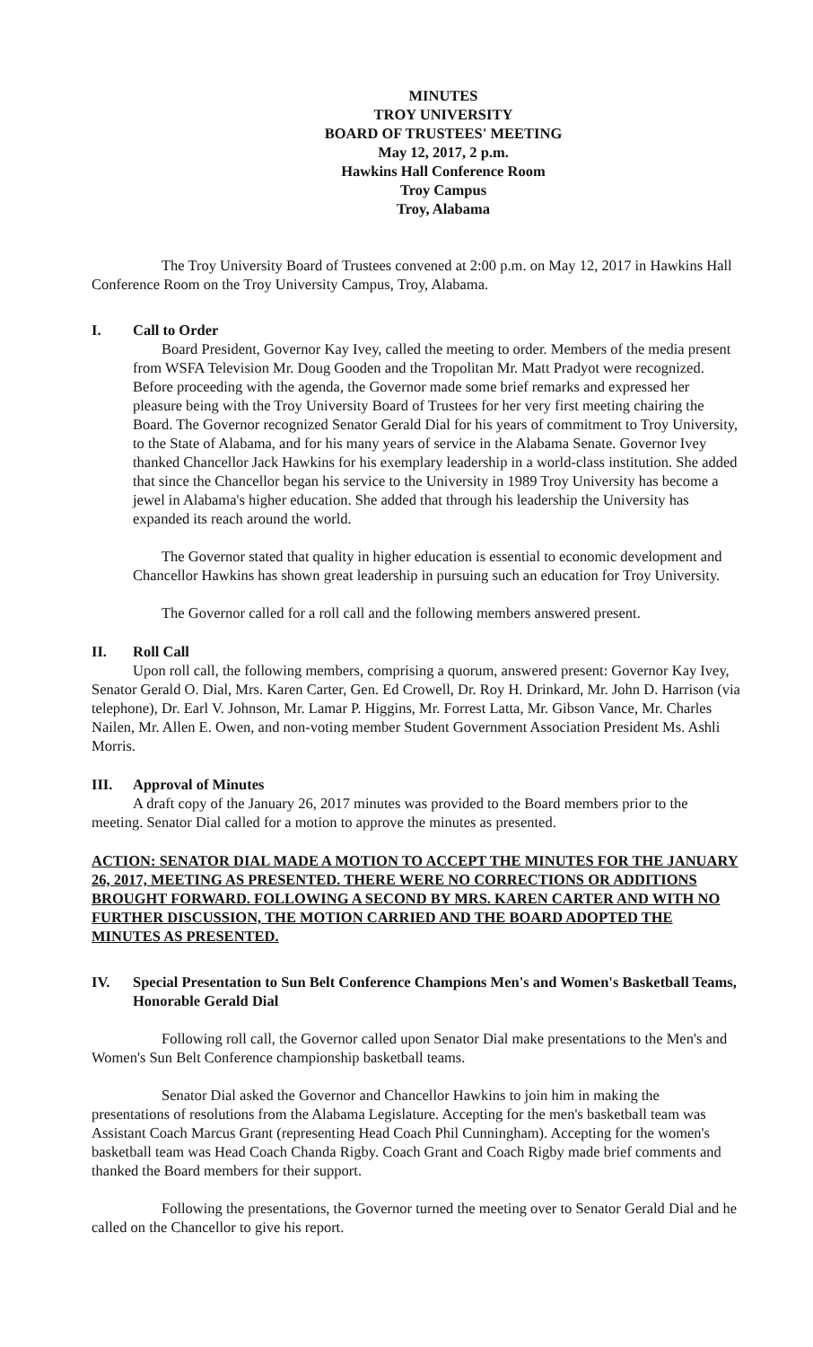MINUTES
TROY UNIVERSITY
BOARD OF TRUSTEES' MEETING
May 12, 2017, 2 p.m.
Hawkins Hall Conference Room
Troy Campus
Troy, Alabama
The Troy University Board of Trustees convened at 2:00 p.m. on May 12, 2017 in Hawkins Hall Conference Room on the Troy University Campus, Troy, Alabama.
I. Call to Order
Board President, Governor Kay Ivey, called the meeting to order. Members of the media present from WSFA Television Mr. Doug Gooden and the Tropolitan Mr. Matt Pradyot were recognized. Before proceeding with the agenda, the Governor made some brief remarks and expressed her pleasure being with the Troy University Board of Trustees for her very first meeting chairing the Board. The Governor recognized Senator Gerald Dial for his years of commitment to Troy University, to the State of Alabama, and for his many years of service in the Alabama Senate. Governor Ivey thanked Chancellor Jack Hawkins for his exemplary leadership in a world-class institution. She added that since the Chancellor began his service to the University in 1989 Troy University has become a jewel in Alabama's higher education. She added that through his leadership the University has expanded its reach around the world.
The Governor stated that quality in higher education is essential to economic development and Chancellor Hawkins has shown great leadership in pursuing such an education for Troy University.
The Governor called for a roll call and the following members answered present.
II. Roll Call
Upon roll call, the following members, comprising a quorum, answered present: Governor Kay Ivey, Senator Gerald O. Dial, Mrs. Karen Carter, Gen. Ed Crowell, Dr. Roy H. Drinkard, Mr. John D. Harrison (via telephone), Dr. Earl V. Johnson, Mr. Lamar P. Higgins, Mr. Forrest Latta, Mr. Gibson Vance, Mr. Charles Nailen, Mr. Allen E. Owen, and non-voting member Student Government Association President Ms. Ashli Morris.
III. Approval of Minutes
A draft copy of the January 26, 2017 minutes was provided to the Board members prior to the meeting. Senator Dial called for a motion to approve the minutes as presented.
ACTION: SENATOR DIAL MADE A MOTION TO ACCEPT THE MINUTES FOR THE JANUARY 26, 2017, MEETING AS PRESENTED. THERE WERE NO CORRECTIONS OR ADDITIONS BROUGHT FORWARD. FOLLOWING A SECOND BY MRS. KAREN CARTER AND WITH NO FURTHER DISCUSSION, THE MOTION CARRIED AND THE BOARD ADOPTED THE MINUTES AS PRESENTED.
IV. Special Presentation to Sun Belt Conference Champions Men's and Women's Basketball Teams, Honorable Gerald Dial
Following roll call, the Governor called upon Senator Dial make presentations to the Men's and Women's Sun Belt Conference championship basketball teams.
Senator Dial asked the Governor and Chancellor Hawkins to join him in making the presentations of resolutions from the Alabama Legislature. Accepting for the men's basketball team was Assistant Coach Marcus Grant (representing Head Coach Phil Cunningham). Accepting for the women's basketball team was Head Coach Chanda Rigby. Coach Grant and Coach Rigby made brief comments and thanked the Board members for their support.
Following the presentations, the Governor turned the meeting over to Senator Gerald Dial and he called on the Chancellor to give his report.